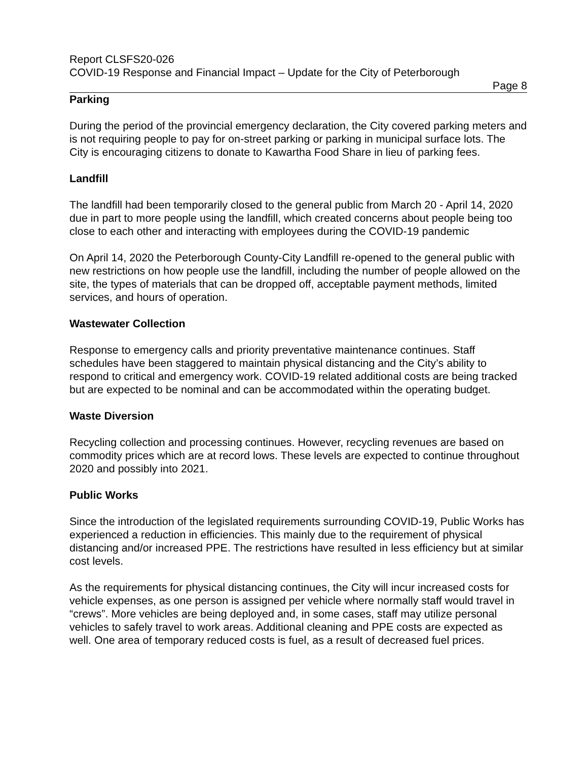Report CLSFS20-026
COVID-19 Response and Financial Impact – Update for the City of Peterborough
Page 8
Parking
During the period of the provincial emergency declaration, the City covered parking meters and is not requiring people to pay for on-street parking or parking in municipal surface lots. The City is encouraging citizens to donate to Kawartha Food Share in lieu of parking fees.
Landfill
The landfill had been temporarily closed to the general public from March 20 - April 14, 2020 due in part to more people using the landfill, which created concerns about people being too close to each other and interacting with employees during the COVID-19 pandemic
On April 14, 2020 the Peterborough County-City Landfill re-opened to the general public with new restrictions on how people use the landfill, including the number of people allowed on the site, the types of materials that can be dropped off, acceptable payment methods, limited services, and hours of operation.
Wastewater Collection
Response to emergency calls and priority preventative maintenance continues. Staff schedules have been staggered to maintain physical distancing and the City’s ability to respond to critical and emergency work. COVID-19 related additional costs are being tracked but are expected to be nominal and can be accommodated within the operating budget.
Waste Diversion
Recycling collection and processing continues. However, recycling revenues are based on commodity prices which are at record lows. These levels are expected to continue throughout 2020 and possibly into 2021.
Public Works
Since the introduction of the legislated requirements surrounding COVID-19, Public Works has experienced a reduction in efficiencies. This mainly due to the requirement of physical distancing and/or increased PPE. The restrictions have resulted in less efficiency but at similar cost levels.
As the requirements for physical distancing continues, the City will incur increased costs for vehicle expenses, as one person is assigned per vehicle where normally staff would travel in “crews”. More vehicles are being deployed and, in some cases, staff may utilize personal vehicles to safely travel to work areas. Additional cleaning and PPE costs are expected as well. One area of temporary reduced costs is fuel, as a result of decreased fuel prices.